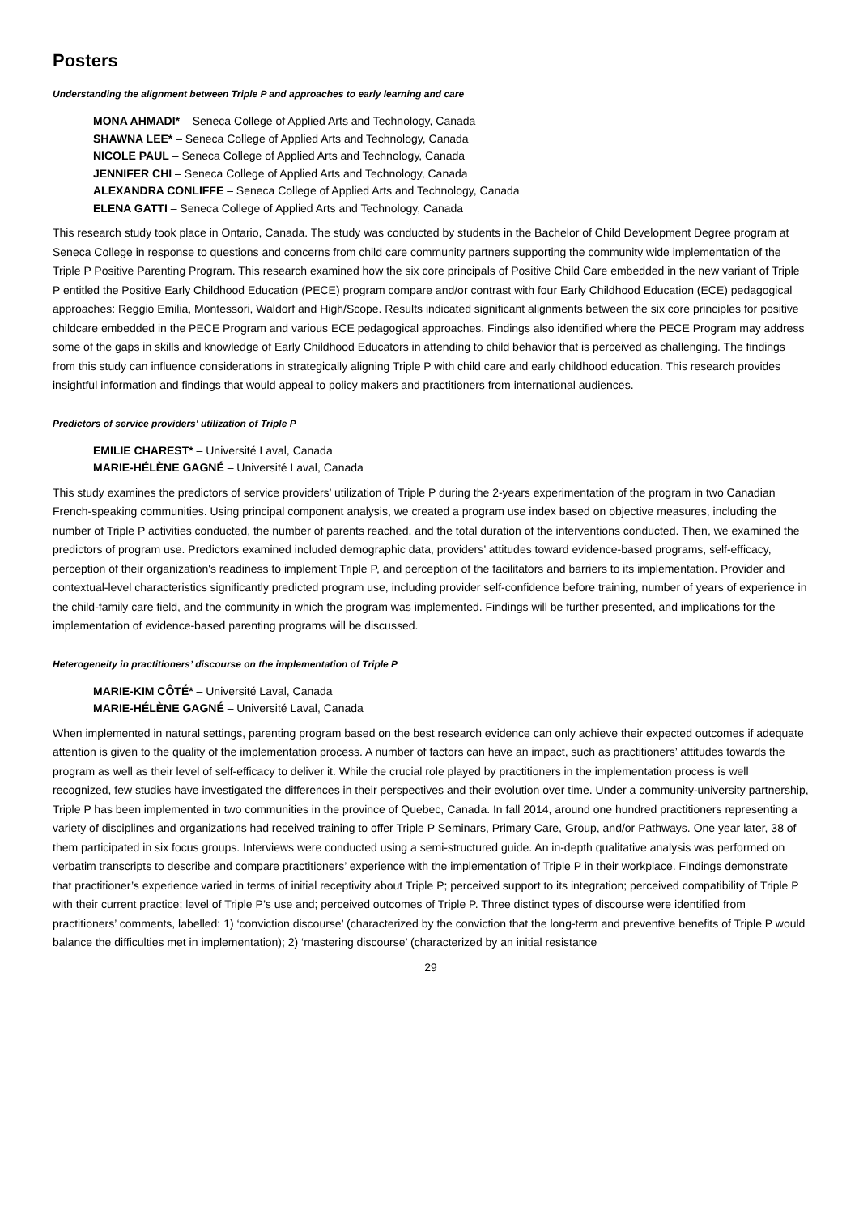Posters
Understanding the alignment between Triple P and approaches to early learning and care
MONA AHMADI* – Seneca College of Applied Arts and Technology, Canada
SHAWNA LEE* – Seneca College of Applied Arts and Technology, Canada
NICOLE PAUL – Seneca College of Applied Arts and Technology, Canada
JENNIFER CHI – Seneca College of Applied Arts and Technology, Canada
ALEXANDRA CONLIFFE – Seneca College of Applied Arts and Technology, Canada
ELENA GATTI – Seneca College of Applied Arts and Technology, Canada
This research study took place in Ontario, Canada. The study was conducted by students in the Bachelor of Child Development Degree program at Seneca College in response to questions and concerns from child care community partners supporting the community wide implementation of the Triple P Positive Parenting Program. This research examined how the six core principals of Positive Child Care embedded in the new variant of Triple P entitled the Positive Early Childhood Education (PECE) program compare and/or contrast with four Early Childhood Education (ECE) pedagogical approaches: Reggio Emilia, Montessori, Waldorf and High/Scope. Results indicated significant alignments between the six core principles for positive childcare embedded in the PECE Program and various ECE pedagogical approaches. Findings also identified where the PECE Program may address some of the gaps in skills and knowledge of Early Childhood Educators in attending to child behavior that is perceived as challenging. The findings from this study can influence considerations in strategically aligning Triple P with child care and early childhood education. This research provides insightful information and findings that would appeal to policy makers and practitioners from international audiences.
Predictors of service providers' utilization of Triple P
EMILIE CHAREST* – Université Laval, Canada
MARIE-HÉLÈNE GAGNÉ – Université Laval, Canada
This study examines the predictors of service providers’ utilization of Triple P during the 2-years experimentation of the program in two Canadian French-speaking communities. Using principal component analysis, we created a program use index based on objective measures, including the number of Triple P activities conducted, the number of parents reached, and the total duration of the interventions conducted. Then, we examined the predictors of program use. Predictors examined included demographic data, providers’ attitudes toward evidence-based programs, self-efficacy, perception of their organization's readiness to implement Triple P, and perception of the facilitators and barriers to its implementation. Provider and contextual-level characteristics significantly predicted program use, including provider self-confidence before training, number of years of experience in the child-family care field, and the community in which the program was implemented. Findings will be further presented, and implications for the implementation of evidence-based parenting programs will be discussed.
Heterogeneity in practitioners’ discourse on the implementation of Triple P
MARIE-KIM CÔTÉ* – Université Laval, Canada
MARIE-HÉLÈNE GAGNÉ – Université Laval, Canada
When implemented in natural settings, parenting program based on the best research evidence can only achieve their expected outcomes if adequate attention is given to the quality of the implementation process. A number of factors can have an impact, such as practitioners’ attitudes towards the program as well as their level of self-efficacy to deliver it. While the crucial role played by practitioners in the implementation process is well recognized, few studies have investigated the differences in their perspectives and their evolution over time. Under a community-university partnership, Triple P has been implemented in two communities in the province of Quebec, Canada. In fall 2014, around one hundred practitioners representing a variety of disciplines and organizations had received training to offer Triple P Seminars, Primary Care, Group, and/or Pathways. One year later, 38 of them participated in six focus groups. Interviews were conducted using a semi-structured guide. An in-depth qualitative analysis was performed on verbatim transcripts to describe and compare practitioners’ experience with the implementation of Triple P in their workplace. Findings demonstrate that practitioner’s experience varied in terms of initial receptivity about Triple P; perceived support to its integration; perceived compatibility of Triple P with their current practice; level of Triple P’s use and; perceived outcomes of Triple P. Three distinct types of discourse were identified from practitioners’ comments, labelled: 1) ‘conviction discourse’ (characterized by the conviction that the long-term and preventive benefits of Triple P would balance the difficulties met in implementation); 2) ‘mastering discourse’ (characterized by an initial resistance
29